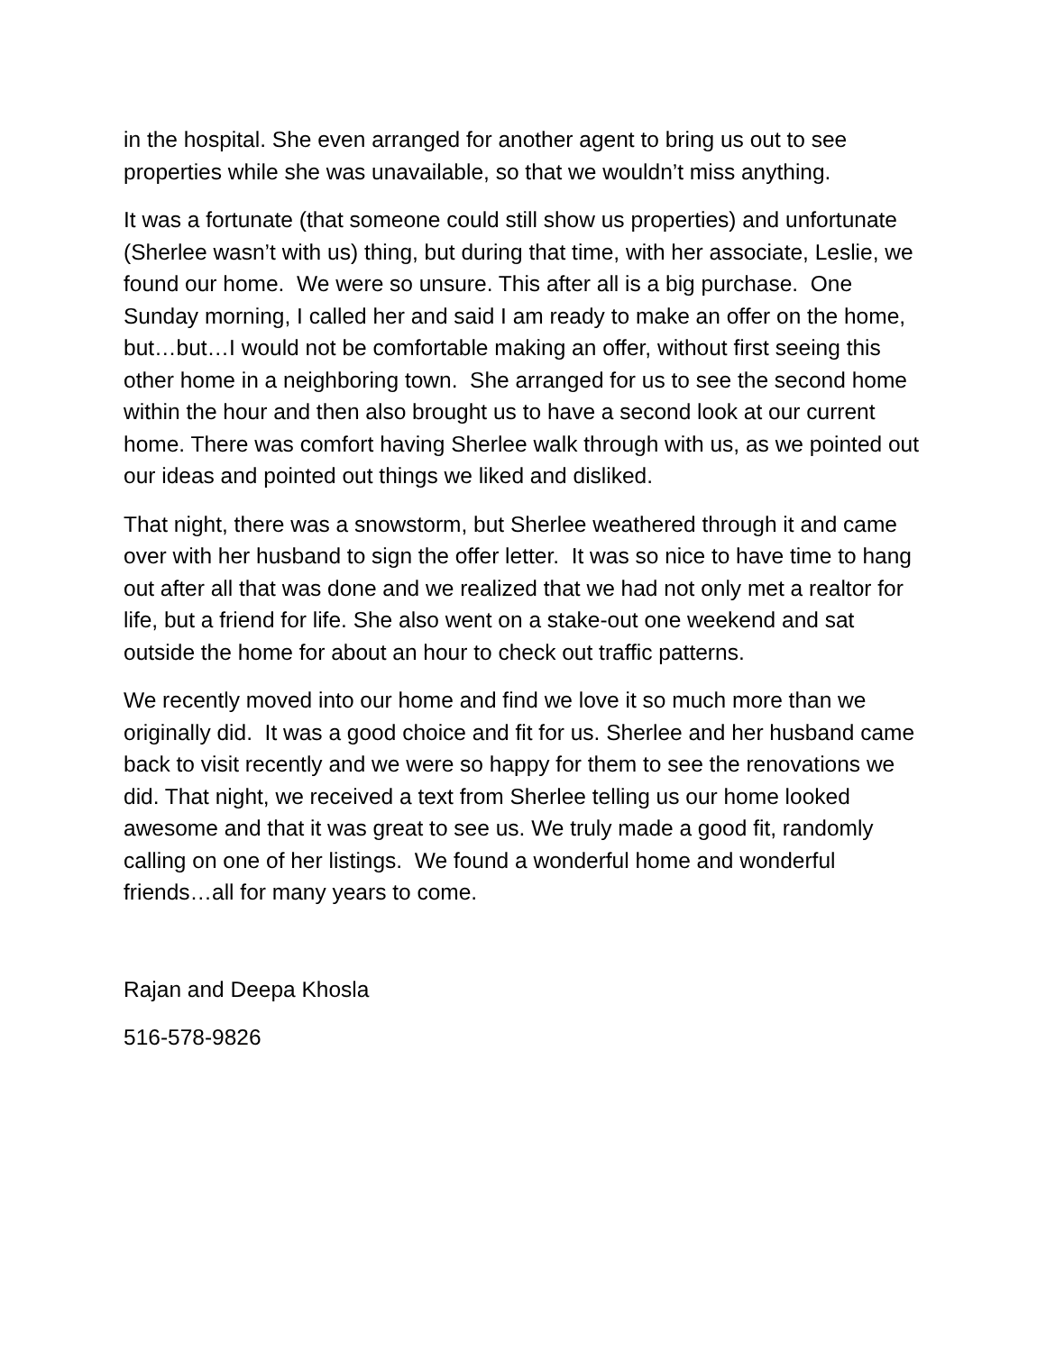in the hospital. She even arranged for another agent to bring us out to see properties while she was unavailable, so that we wouldn’t miss anything.
It was a fortunate (that someone could still show us properties) and unfortunate (Sherlee wasn’t with us) thing, but during that time, with her associate, Leslie, we found our home. We were so unsure. This after all is a big purchase. One Sunday morning, I called her and said I am ready to make an offer on the home, but…but…I would not be comfortable making an offer, without first seeing this other home in a neighboring town. She arranged for us to see the second home within the hour and then also brought us to have a second look at our current home. There was comfort having Sherlee walk through with us, as we pointed out our ideas and pointed out things we liked and disliked.
That night, there was a snowstorm, but Sherlee weathered through it and came over with her husband to sign the offer letter. It was so nice to have time to hang out after all that was done and we realized that we had not only met a realtor for life, but a friend for life. She also went on a stake-out one weekend and sat outside the home for about an hour to check out traffic patterns.
We recently moved into our home and find we love it so much more than we originally did. It was a good choice and fit for us. Sherlee and her husband came back to visit recently and we were so happy for them to see the renovations we did. That night, we received a text from Sherlee telling us our home looked awesome and that it was great to see us. We truly made a good fit, randomly calling on one of her listings. We found a wonderful home and wonderful friends…all for many years to come.
Rajan and Deepa Khosla
516-578-9826